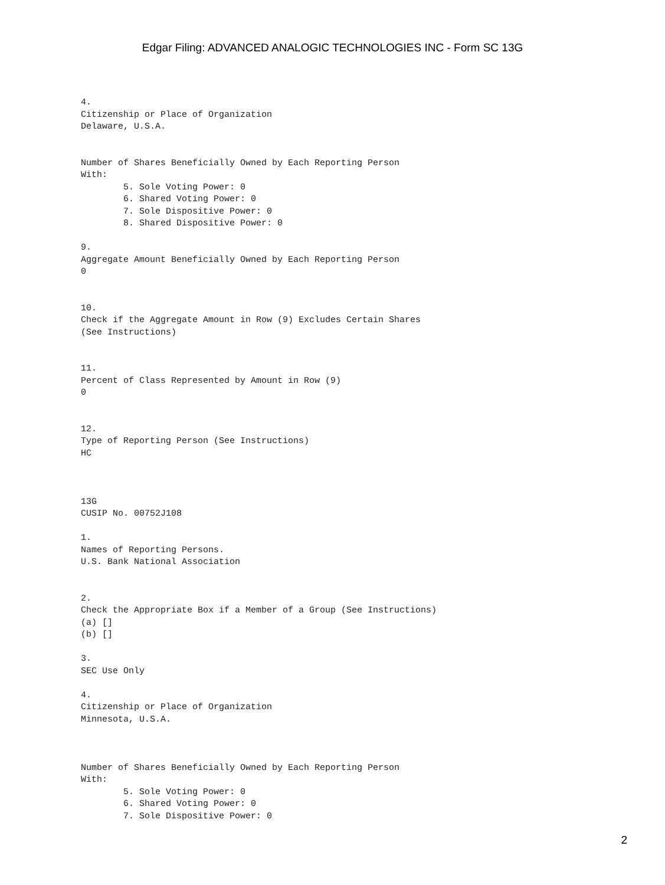Edgar Filing: ADVANCED ANALOGIC TECHNOLOGIES INC - Form SC 13G
4.
Citizenship or Place of Organization
Delaware, U.S.A.


Number of Shares Beneficially Owned by Each Reporting Person
With:
        5. Sole Voting Power: 0
        6. Shared Voting Power: 0
        7. Sole Dispositive Power: 0
        8. Shared Dispositive Power: 0

9.
Aggregate Amount Beneficially Owned by Each Reporting Person
0


10.
Check if the Aggregate Amount in Row (9) Excludes Certain Shares
(See Instructions)


11.
Percent of Class Represented by Amount in Row (9)
0


12.
Type of Reporting Person (See Instructions)
HC



13G
CUSIP No. 00752J108

1.
Names of Reporting Persons.
U.S. Bank National Association


2.
Check the Appropriate Box if a Member of a Group (See Instructions)
(a) []
(b) []

3.
SEC Use Only

4.
Citizenship or Place of Organization
Minnesota, U.S.A.



Number of Shares Beneficially Owned by Each Reporting Person
With:
        5. Sole Voting Power: 0
        6. Shared Voting Power: 0
        7. Sole Dispositive Power: 0
2